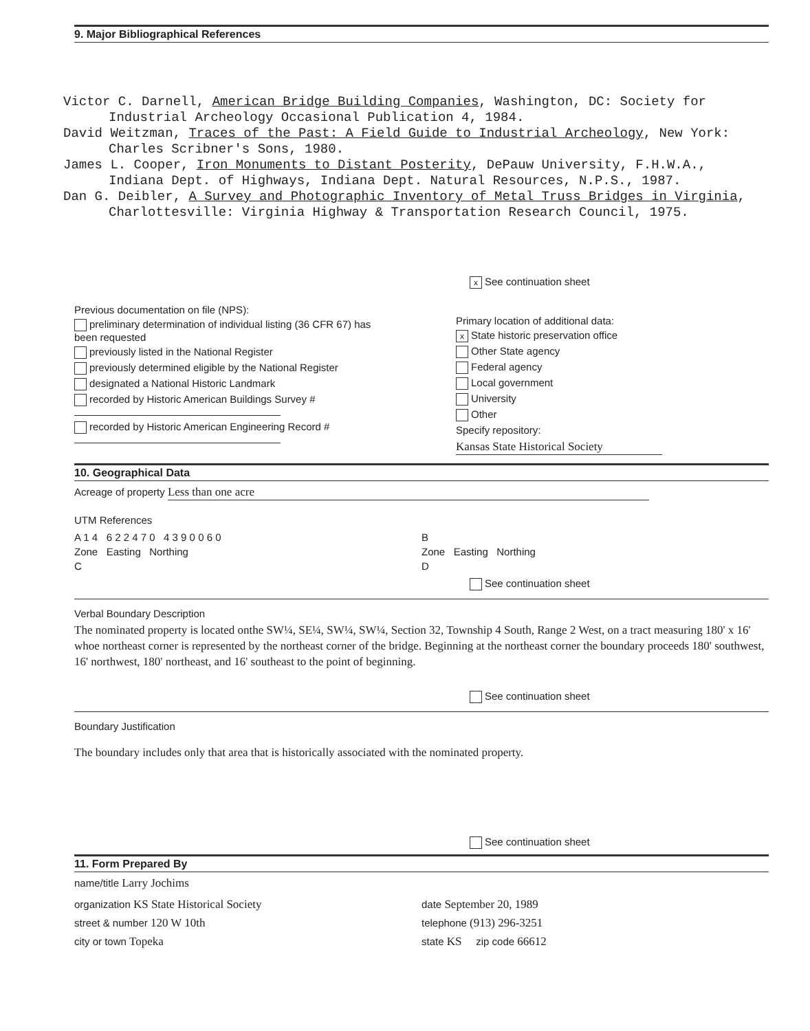9. Major Bibliographical References
Victor C. Darnell, American Bridge Building Companies, Washington, DC: Society for Industrial Archeology Occasional Publication 4, 1984.
David Weitzman, Traces of the Past: A Field Guide to Industrial Archeology, New York: Charles Scribner's Sons, 1980.
James L. Cooper, Iron Monuments to Distant Posterity, DePauw University, F.H.W.A., Indiana Dept. of Highways, Indiana Dept. Natural Resources, N.P.S., 1987.
Dan G. Deibler, A Survey and Photographic Inventory of Metal Truss Bridges in Virginia, Charlottesville: Virginia Highway & Transportation Research Council, 1975.
x See continuation sheet
Previous documentation on file (NPS):
preliminary determination of individual listing (36 CFR 67) has been requested
previously listed in the National Register
previously determined eligible by the National Register
designated a National Historic Landmark
recorded by Historic American Buildings Survey #
recorded by Historic American Engineering Record #
Primary location of additional data:
x State historic preservation office
Other State agency
Federal agency
Local government
University
Other
Specify repository:
Kansas State Historical Society
10. Geographical Data
Acreage of property Less than one acre
UTM References
A 1 4 6 2 2 4 7 0 4 3 9 0 0 6 0
Zone Easting Northing
C
B
Zone Easting Northing
D
See continuation sheet
Verbal Boundary Description
The nominated property is located onthe SW¼, SE¼, SW¼, SW¼, Section 32, Township 4 South, Range 2 West, on a tract measuring 180' x 16' whoe northeast corner is represented by the northeast corner of the bridge. Beginning at the northeast corner the boundary proceeds 180' southwest, 16' northwest, 180' northeast, and 16' southeast to the point of beginning.
See continuation sheet
Boundary Justification
The boundary includes only that area that is historically associated with the nominated property.
See continuation sheet
11. Form Prepared By
name/title Larry Jochims
organization KS State Historical Society
street & number 120 W 10th
city or town Topeka
date September 20, 1989
telephone (913) 296-3251
state KS zip code 66612